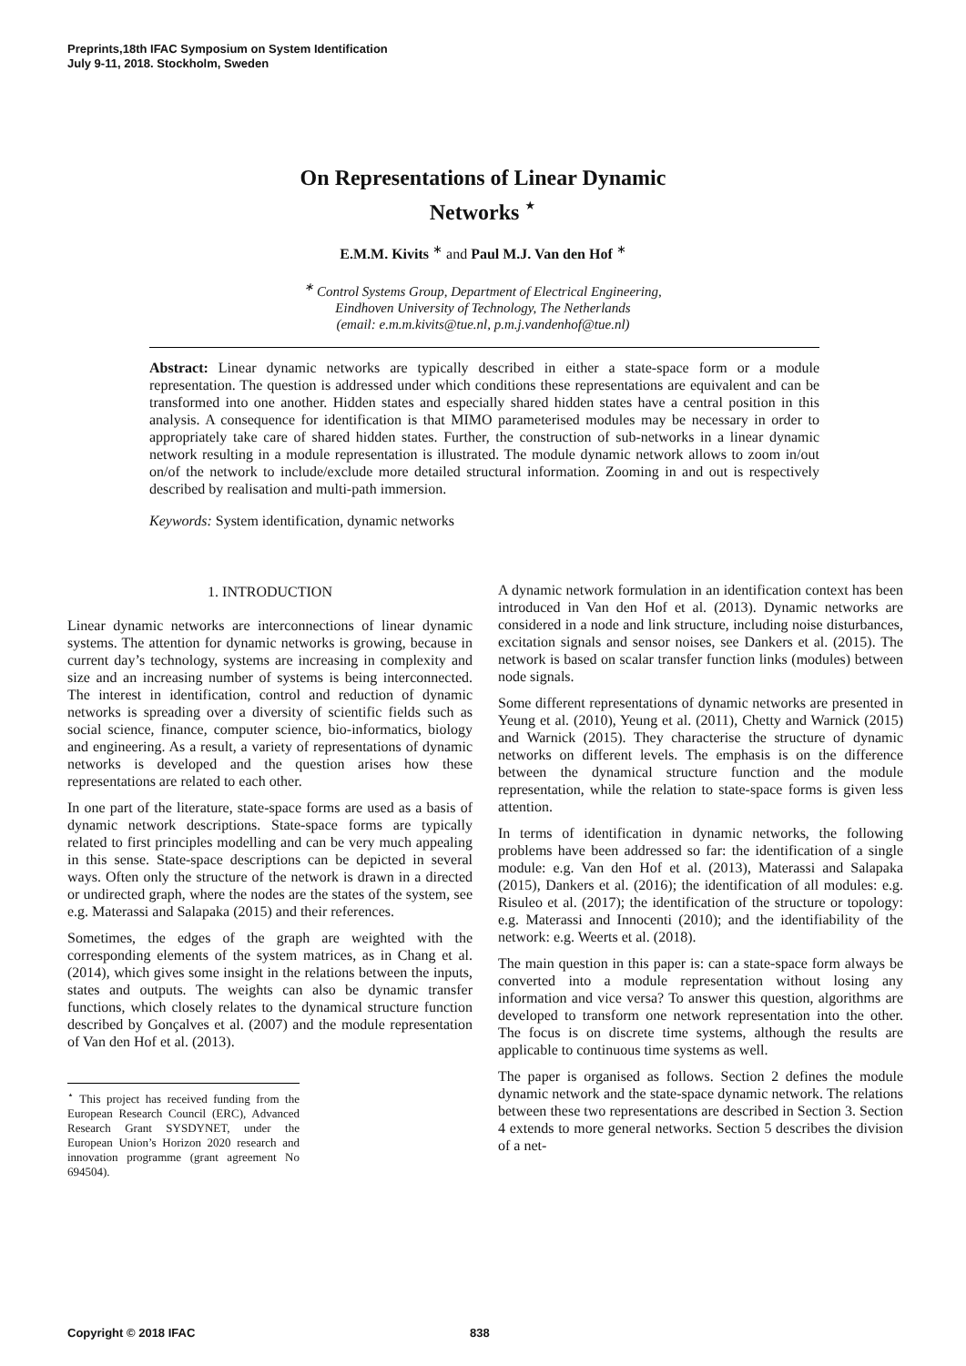Preprints,18th IFAC Symposium on System Identification
July 9-11, 2018. Stockholm, Sweden
On Representations of Linear Dynamic
Networks <sup>⋆</sup>
E.M.M. Kivits <sup>∗</sup> and Paul M.J. Van den Hof <sup>∗</sup>
<sup>∗</sup> Control Systems Group, Department of Electrical Engineering,
Eindhoven University of Technology, The Netherlands
(email: e.m.m.kivits@tue.nl, p.m.j.vandenhof@tue.nl)
Abstract: Linear dynamic networks are typically described in either a state-space form or a module representation. The question is addressed under which conditions these representations are equivalent and can be transformed into one another. Hidden states and especially shared hidden states have a central position in this analysis. A consequence for identification is that MIMO parameterised modules may be necessary in order to appropriately take care of shared hidden states. Further, the construction of sub-networks in a linear dynamic network resulting in a module representation is illustrated. The module dynamic network allows to zoom in/out on/of the network to include/exclude more detailed structural information. Zooming in and out is respectively described by realisation and multi-path immersion.
Keywords: System identification, dynamic networks
1. INTRODUCTION
Linear dynamic networks are interconnections of linear dynamic systems. The attention for dynamic networks is growing, because in current day’s technology, systems are increasing in complexity and size and an increasing number of systems is being interconnected. The interest in identification, control and reduction of dynamic networks is spreading over a diversity of scientific fields such as social science, finance, computer science, bio-informatics, biology and engineering. As a result, a variety of representations of dynamic networks is developed and the question arises how these representations are related to each other.
In one part of the literature, state-space forms are used as a basis of dynamic network descriptions. State-space forms are typically related to first principles modelling and can be very much appealing in this sense. State-space descriptions can be depicted in several ways. Often only the structure of the network is drawn in a directed or undirected graph, where the nodes are the states of the system, see e.g. Materassi and Salapaka (2015) and their references.
Sometimes, the edges of the graph are weighted with the corresponding elements of the system matrices, as in Chang et al. (2014), which gives some insight in the relations between the inputs, states and outputs. The weights can also be dynamic transfer functions, which closely relates to the dynamical structure function described by Gonçalves et al. (2007) and the module representation of Van den Hof et al. (2013).
<sup>⋆</sup> This project has received funding from the European Research Council (ERC), Advanced Research Grant SYSDYNET, under the European Union’s Horizon 2020 research and innovation programme (grant agreement No 694504).
A dynamic network formulation in an identification context has been introduced in Van den Hof et al. (2013). Dynamic networks are considered in a node and link structure, including noise disturbances, excitation signals and sensor noises, see Dankers et al. (2015). The network is based on scalar transfer function links (modules) between node signals.
Some different representations of dynamic networks are presented in Yeung et al. (2010), Yeung et al. (2011), Chetty and Warnick (2015) and Warnick (2015). They characterise the structure of dynamic networks on different levels. The emphasis is on the difference between the dynamical structure function and the module representation, while the relation to state-space forms is given less attention.
In terms of identification in dynamic networks, the following problems have been addressed so far: the identification of a single module: e.g. Van den Hof et al. (2013), Materassi and Salapaka (2015), Dankers et al. (2016); the identification of all modules: e.g. Risuleo et al. (2017); the identification of the structure or topology: e.g. Materassi and Innocenti (2010); and the identifiability of the network: e.g. Weerts et al. (2018).
The main question in this paper is: can a state-space form always be converted into a module representation without losing any information and vice versa? To answer this question, algorithms are developed to transform one network representation into the other. The focus is on discrete time systems, although the results are applicable to continuous time systems as well.
The paper is organised as follows. Section 2 defines the module dynamic network and the state-space dynamic network. The relations between these two representations are described in Section 3. Section 4 extends to more general networks. Section 5 describes the division of a net-
Copyright © 2018 IFAC 838